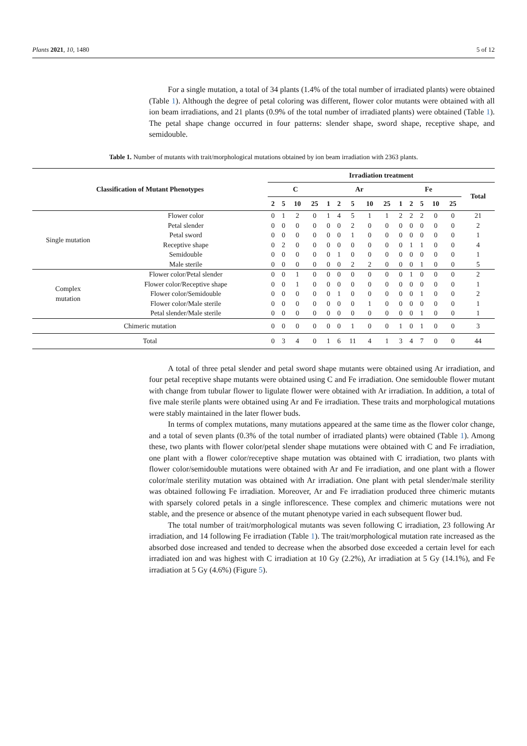Plants 2021, 10, 1480 5 of 12
For a single mutation, a total of 34 plants (1.4% of the total number of irradiated plants) were obtained (Table 1). Although the degree of petal coloring was different, flower color mutants were obtained with all ion beam irradiations, and 21 plants (0.9% of the total number of irradiated plants) were obtained (Table 1). The petal shape change occurred in four patterns: slender shape, sword shape, receptive shape, and semidouble.
Table 1. Number of mutants with trait/morphological mutations obtained by ion beam irradiation with 2363 plants.
| Classification of Mutant Phenotypes | | Irradiation treatment | | | | | | | | | | | | | | |
| --- | --- | --- | --- | --- | --- | --- | --- | --- | --- | --- | --- | --- | --- | --- | --- | --- |
| | | C | | | | Ar | | | | | Fe | | | | | Total |
| | | 2 | 5 | 10 | 25 | 1 | 2 | 5 | 10 | 25 | 1 | 2 | 5 | 10 | 25 | |
| Single mutation | Flower color | 0 | 1 | 2 | 0 | 1 | 4 | 5 | 1 | 1 | 2 | 2 | 2 | 0 | 0 | 21 |
| | Petal slender | 0 | 0 | 0 | 0 | 0 | 0 | 2 | 0 | 0 | 0 | 0 | 0 | 0 | 0 | 2 |
| | Petal sword | 0 | 0 | 0 | 0 | 0 | 0 | 1 | 0 | 0 | 0 | 0 | 0 | 0 | 0 | 1 |
| | Receptive shape | 0 | 2 | 0 | 0 | 0 | 0 | 0 | 0 | 0 | 0 | 1 | 1 | 0 | 0 | 4 |
| | Semidouble | 0 | 0 | 0 | 0 | 0 | 1 | 0 | 0 | 0 | 0 | 0 | 0 | 0 | 0 | 1 |
| | Male sterile | 0 | 0 | 0 | 0 | 0 | 0 | 2 | 2 | 0 | 0 | 0 | 1 | 0 | 0 | 5 |
| Complex mutation | Flower color/Petal slender | 0 | 0 | 1 | 0 | 0 | 0 | 0 | 0 | 0 | 0 | 1 | 0 | 0 | 0 | 2 |
| | Flower color/Receptive shape | 0 | 0 | 1 | 0 | 0 | 0 | 0 | 0 | 0 | 0 | 0 | 0 | 0 | 0 | 1 |
| | Flower color/Semidouble | 0 | 0 | 0 | 0 | 0 | 1 | 0 | 0 | 0 | 0 | 0 | 1 | 0 | 0 | 2 |
| | Flower color/Male sterile | 0 | 0 | 0 | 0 | 0 | 0 | 0 | 1 | 0 | 0 | 0 | 0 | 0 | 0 | 1 |
| | Petal slender/Male sterile | 0 | 0 | 0 | 0 | 0 | 0 | 0 | 0 | 0 | 0 | 0 | 1 | 0 | 0 | 1 |
| Chimeric mutation | | 0 | 0 | 0 | 0 | 0 | 0 | 1 | 0 | 0 | 1 | 0 | 1 | 0 | 0 | 3 |
| Total | | 0 | 3 | 4 | 0 | 1 | 6 | 11 | 4 | 1 | 3 | 4 | 7 | 0 | 0 | 44 |
A total of three petal slender and petal sword shape mutants were obtained using Ar irradiation, and four petal receptive shape mutants were obtained using C and Fe irradiation. One semidouble flower mutant with change from tubular flower to ligulate flower were obtained with Ar irradiation. In addition, a total of five male sterile plants were obtained using Ar and Fe irradiation. These traits and morphological mutations were stably maintained in the later flower buds.
In terms of complex mutations, many mutations appeared at the same time as the flower color change, and a total of seven plants (0.3% of the total number of irradiated plants) were obtained (Table 1). Among these, two plants with flower color/petal slender shape mutations were obtained with C and Fe irradiation, one plant with a flower color/receptive shape mutation was obtained with C irradiation, two plants with flower color/semidouble mutations were obtained with Ar and Fe irradiation, and one plant with a flower color/male sterility mutation was obtained with Ar irradiation. One plant with petal slender/male sterility was obtained following Fe irradiation. Moreover, Ar and Fe irradiation produced three chimeric mutants with sparsely colored petals in a single inflorescence. These complex and chimeric mutations were not stable, and the presence or absence of the mutant phenotype varied in each subsequent flower bud.
The total number of trait/morphological mutants was seven following C irradiation, 23 following Ar irradiation, and 14 following Fe irradiation (Table 1). The trait/morphological mutation rate increased as the absorbed dose increased and tended to decrease when the absorbed dose exceeded a certain level for each irradiated ion and was highest with C irradiation at 10 Gy (2.2%), Ar irradiation at 5 Gy (14.1%), and Fe irradiation at 5 Gy (4.6%) (Figure 5).